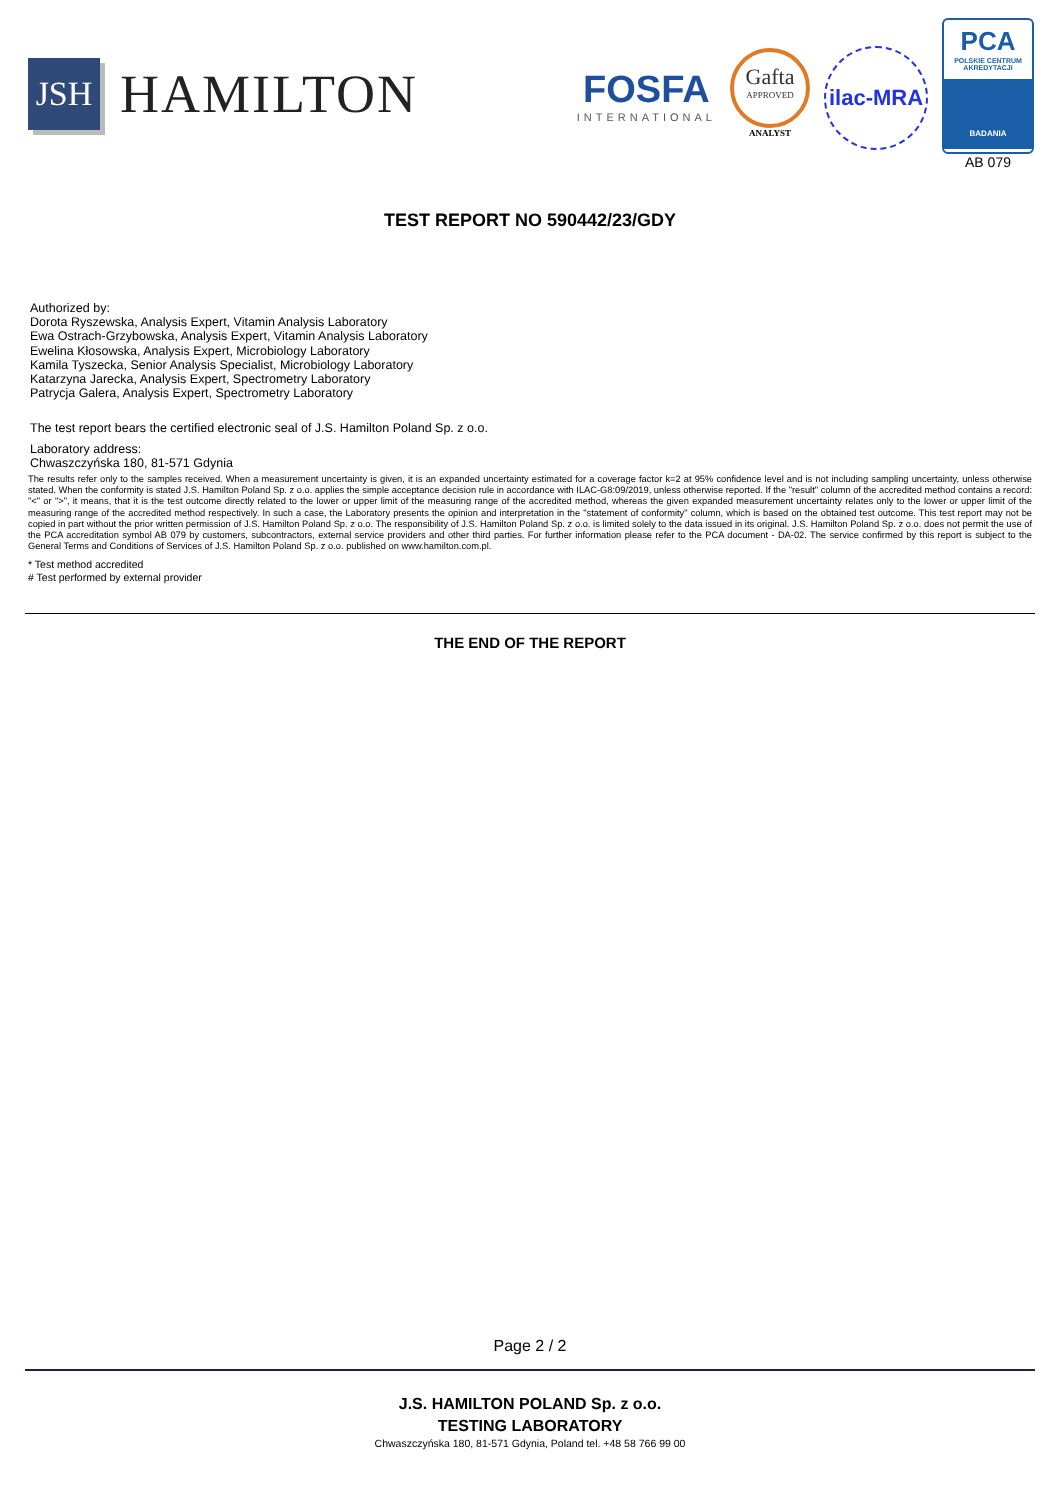JSH
HAMILTON
FOSFA
INTERNATIONAL
Gafta
APPROVED
ANALYST
ilac-MRA
PCA
POLSKIE CENTRUM AKREDYTACJI
BADANIA
AB 079
TEST REPORT NO 590442/23/GDY
Authorized by:
Dorota Ryszewska, Analysis Expert, Vitamin Analysis Laboratory
Ewa Ostrach-Grzybowska, Analysis Expert, Vitamin Analysis Laboratory
Ewelina Kłosowska, Analysis Expert, Microbiology Laboratory
Kamila Tyszecka, Senior Analysis Specialist, Microbiology Laboratory
Katarzyna Jarecka, Analysis Expert, Spectrometry Laboratory
Patrycja Galera, Analysis Expert, Spectrometry Laboratory
The test report bears the certified electronic seal of J.S. Hamilton Poland Sp. z o.o.
Laboratory address:
Chwaszczyńska 180, 81-571 Gdynia
The results refer only to the samples received. When a measurement uncertainty is given, it is an expanded uncertainty estimated for a coverage factor k=2 at 95% confidence level and is not including sampling uncertainty, unless otherwise stated. When the conformity is stated J.S. Hamilton Poland Sp. z o.o. applies the simple acceptance decision rule in accordance with ILAC-G8:09/2019, unless otherwise reported. If the "result" column of the accredited method contains a record: "<" or ">", it means, that it is the test outcome directly related to the lower or upper limit of the measuring range of the accredited method, whereas the given expanded measurement uncertainty relates only to the lower or upper limit of the measuring range of the accredited method respectively. In such a case, the Laboratory presents the opinion and interpretation in the "statement of conformity" column, which is based on the obtained test outcome. This test report may not be copied in part without the prior written permission of J.S. Hamilton Poland Sp. z o.o. The responsibility of J.S. Hamilton Poland Sp. z o.o. is limited solely to the data issued in its original. J.S. Hamilton Poland Sp. z o.o. does not permit the use of the PCA accreditation symbol AB 079 by customers, subcontractors, external service providers and other third parties. For further information please refer to the PCA document - DA-02. The service confirmed by this report is subject to the General Terms and Conditions of Services of J.S. Hamilton Poland Sp. z o.o. published on www.hamilton.com.pl.
* Test method accredited
# Test performed by external provider
THE END OF THE REPORT
Page 2 / 2
J.S. HAMILTON POLAND Sp. z o.o.
TESTING LABORATORY
Chwaszczyńska 180, 81-571 Gdynia, Poland tel. +48 58 766 99 00